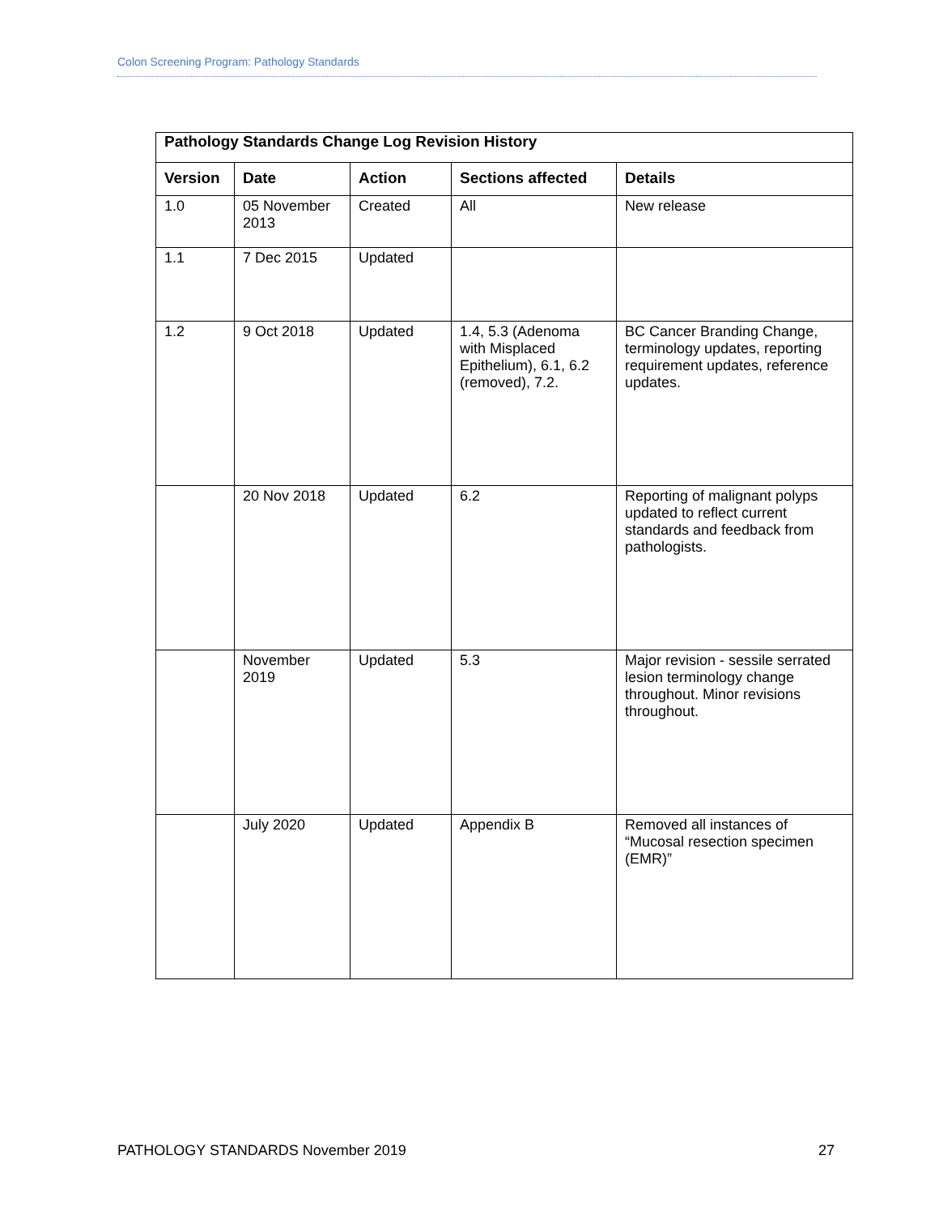Colon Screening Program: Pathology Standards
| Pathology Standards Change Log Revision History | | | | |
| --- | --- | --- | --- | --- |
| Version | Date | Action | Sections affected | Details |
| 1.0 | 05 November 2013 | Created | All | New release |
| 1.1 | 7 Dec 2015 | Updated | | |
| 1.2 | 9 Oct 2018 | Updated | 1.4, 5.3 (Adenoma with Misplaced Epithelium), 6.1, 6.2 (removed), 7.2. | BC Cancer Branding Change, terminology updates, reporting requirement updates, reference updates. |
| | 20 Nov 2018 | Updated | 6.2 | Reporting of malignant polyps updated to reflect current standards and feedback from pathologists. |
| | November 2019 | Updated | 5.3 | Major revision - sessile serrated lesion terminology change throughout. Minor revisions throughout. |
| | July 2020 | Updated | Appendix B | Removed all instances of “Mucosal resection specimen (EMR)” |
PATHOLOGY STANDARDS November 2019 27